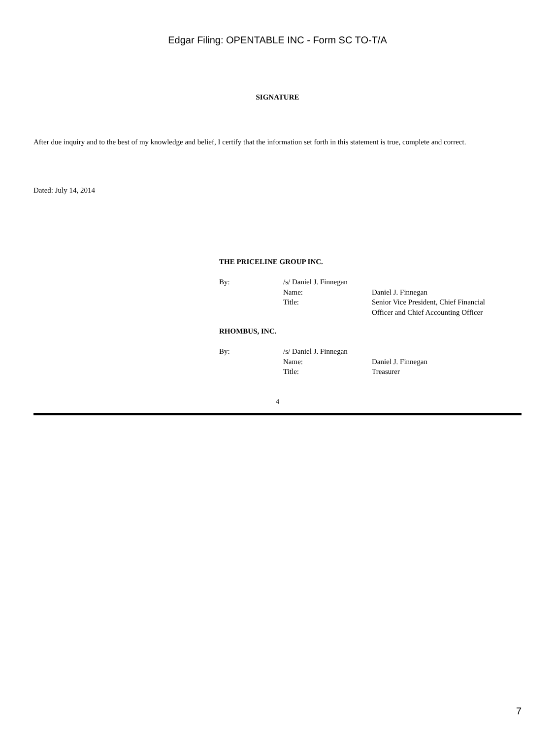Edgar Filing: OPENTABLE INC - Form SC TO-T/A
SIGNATURE
After due inquiry and to the best of my knowledge and belief, I certify that the information set forth in this statement is true, complete and correct.
Dated: July 14, 2014
THE PRICELINE GROUP INC.
| By: | /s/ Daniel J. Finnegan | |
| | Name: | Daniel J. Finnegan |
| | Title: | Senior Vice President, Chief Financial Officer and Chief Accounting Officer |
RHOMBUS, INC.
| By: | /s/ Daniel J. Finnegan | |
| | Name: | Daniel J. Finnegan |
| | Title: | Treasurer |
4
7